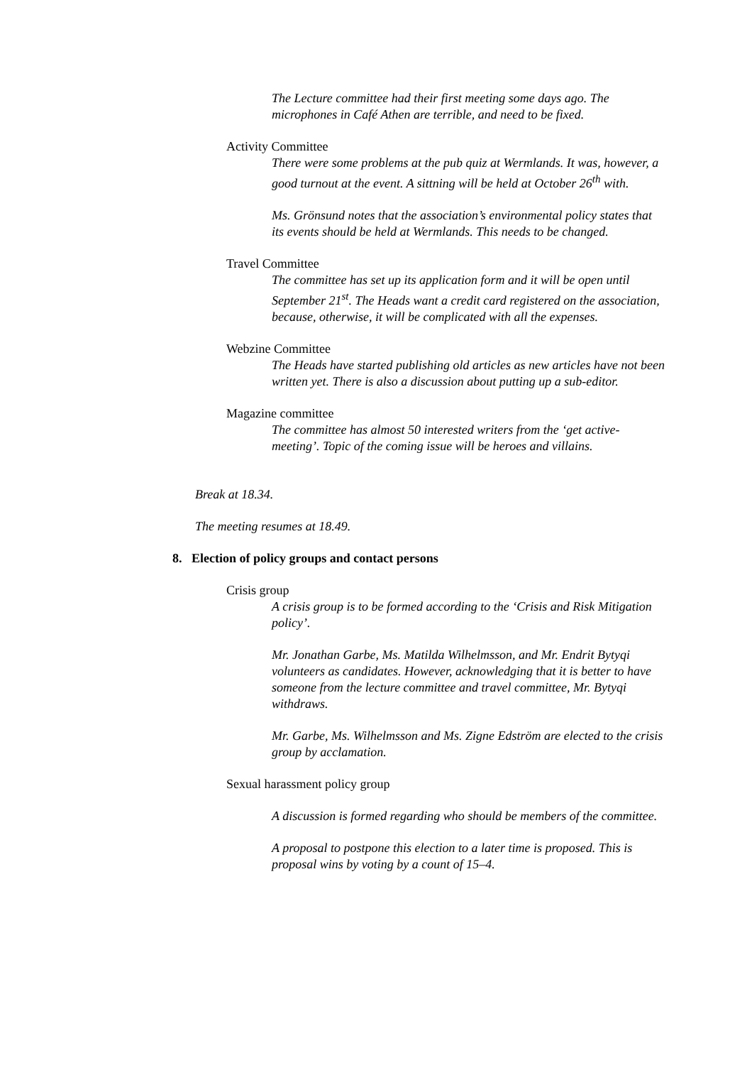The Lecture committee had their first meeting some days ago. The microphones in Café Athen are terrible, and need to be fixed.
Activity Committee
There were some problems at the pub quiz at Wermlands. It was, however, a good turnout at the event. A sittning will be held at October 26<sup>th</sup> with.
Ms. Grönsund notes that the association’s environmental policy states that its events should be held at Wermlands. This needs to be changed.
Travel Committee
The committee has set up its application form and it will be open until September 21<sup>st</sup>. The Heads want a credit card registered on the association, because, otherwise, it will be complicated with all the expenses.
Webzine Committee
The Heads have started publishing old articles as new articles have not been written yet. There is also a discussion about putting up a sub-editor.
Magazine committee
The committee has almost 50 interested writers from the ‘get active-meeting’. Topic of the coming issue will be heroes and villains.
Break at 18.34.
The meeting resumes at 18.49.
8. Election of policy groups and contact persons
Crisis group
A crisis group is to be formed according to the ‘Crisis and Risk Mitigation policy’.
Mr. Jonathan Garbe, Ms. Matilda Wilhelmsson, and Mr. Endrit Bytyqi volunteers as candidates. However, acknowledging that it is better to have someone from the lecture committee and travel committee, Mr. Bytyqi withdraws.
Mr. Garbe, Ms. Wilhelmsson and Ms. Zigne Edström are elected to the crisis group by acclamation.
Sexual harassment policy group
A discussion is formed regarding who should be members of the committee.
A proposal to postpone this election to a later time is proposed. This is proposal wins by voting by a count of 15–4.